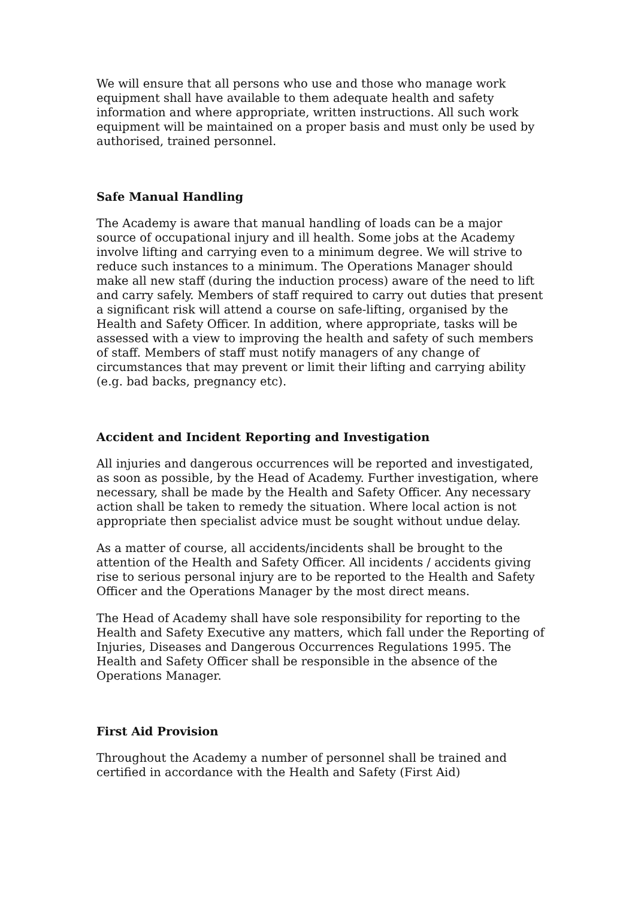We will ensure that all persons who use and those who manage work equipment shall have available to them adequate health and safety information and where appropriate, written instructions. All such work equipment will be maintained on a proper basis and must only be used by authorised, trained personnel.
Safe Manual Handling
The Academy is aware that manual handling of loads can be a major source of occupational injury and ill health. Some jobs at the Academy involve lifting and carrying even to a minimum degree. We will strive to reduce such instances to a minimum. The Operations Manager should make all new staff (during the induction process) aware of the need to lift and carry safely. Members of staff required to carry out duties that present a significant risk will attend a course on safe-lifting, organised by the Health and Safety Officer. In addition, where appropriate, tasks will be assessed with a view to improving the health and safety of such members of staff. Members of staff must notify managers of any change of circumstances that may prevent or limit their lifting and carrying ability (e.g. bad backs, pregnancy etc).
Accident and Incident Reporting and Investigation
All injuries and dangerous occurrences will be reported and investigated, as soon as possible, by the Head of Academy. Further investigation, where necessary, shall be made by the Health and Safety Officer. Any necessary action shall be taken to remedy the situation. Where local action is not appropriate then specialist advice must be sought without undue delay.
As a matter of course, all accidents/incidents shall be brought to the attention of the Health and Safety Officer. All incidents / accidents giving rise to serious personal injury are to be reported to the Health and Safety Officer and the Operations Manager by the most direct means.
The Head of Academy shall have sole responsibility for reporting to the Health and Safety Executive any matters, which fall under the Reporting of Injuries, Diseases and Dangerous Occurrences Regulations 1995. The Health and Safety Officer shall be responsible in the absence of the Operations Manager.
First Aid Provision
Throughout the Academy a number of personnel shall be trained and certified in accordance with the Health and Safety (First Aid)